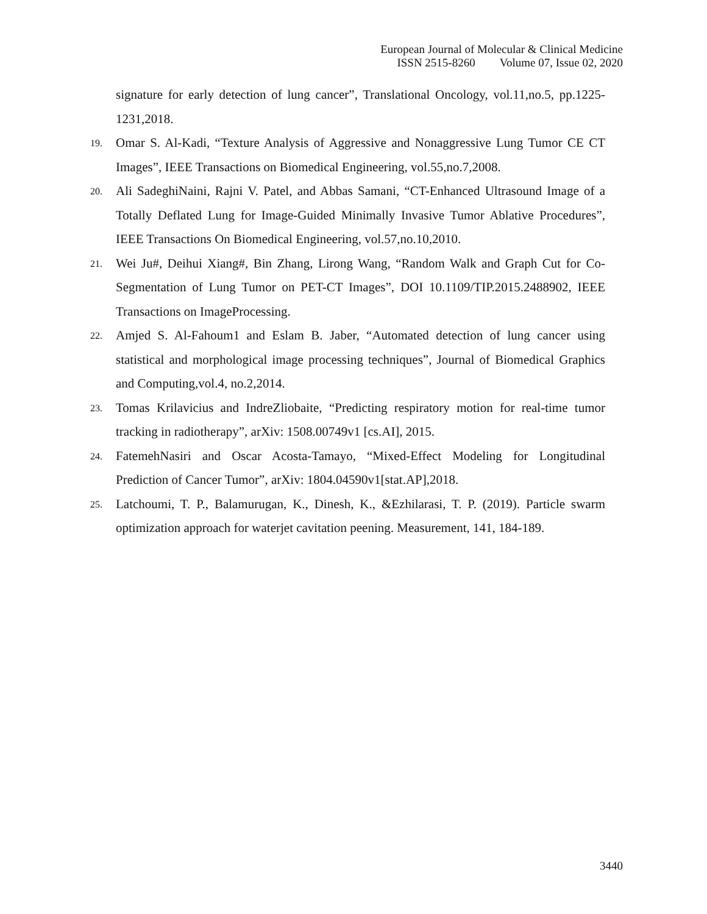European Journal of Molecular & Clinical Medicine
ISSN 2515-8260 Volume 07, Issue 02, 2020
signature for early detection of lung cancer”, Translational Oncology, vol.11,no.5, pp.1225-1231,2018.
19.
Omar S. Al-Kadi, “Texture Analysis of Aggressive and Nonaggressive Lung Tumor CE CT Images”, IEEE Transactions on Biomedical Engineering, vol.55,no.7,2008.
20.
Ali SadeghiNaini, Rajni V. Patel, and Abbas Samani, “CT-Enhanced Ultrasound Image of a Totally Deflated Lung for Image-Guided Minimally Invasive Tumor Ablative Procedures”, IEEE Transactions On Biomedical Engineering, vol.57,no.10,2010.
21.
Wei Ju#, Deihui Xiang#, Bin Zhang, Lirong Wang, “Random Walk and Graph Cut for Co- Segmentation of Lung Tumor on PET-CT Images”, DOI 10.1109/TIP.2015.2488902, IEEE Transactions on ImageProcessing.
22.
Amjed S. Al-Fahoum1 and Eslam B. Jaber, “Automated detection of lung cancer using statistical and morphological image processing techniques”, Journal of Biomedical Graphics and Computing,vol.4, no.2,2014.
23.
Tomas Krilavicius and IndreZliobaite, “Predicting respiratory motion for real-time tumor tracking in radiotherapy”, arXiv: 1508.00749v1 [cs.AI], 2015.
24.
FatemehNasiri and Oscar Acosta-Tamayo, “Mixed-Effect Modeling for Longitudinal Prediction of Cancer Tumor”, arXiv: 1804.04590v1[stat.AP],2018.
25.
Latchoumi, T. P., Balamurugan, K., Dinesh, K., &Ezhilarasi, T. P. (2019). Particle swarm optimization approach for waterjet cavitation peening. Measurement, 141, 184-189.
3440